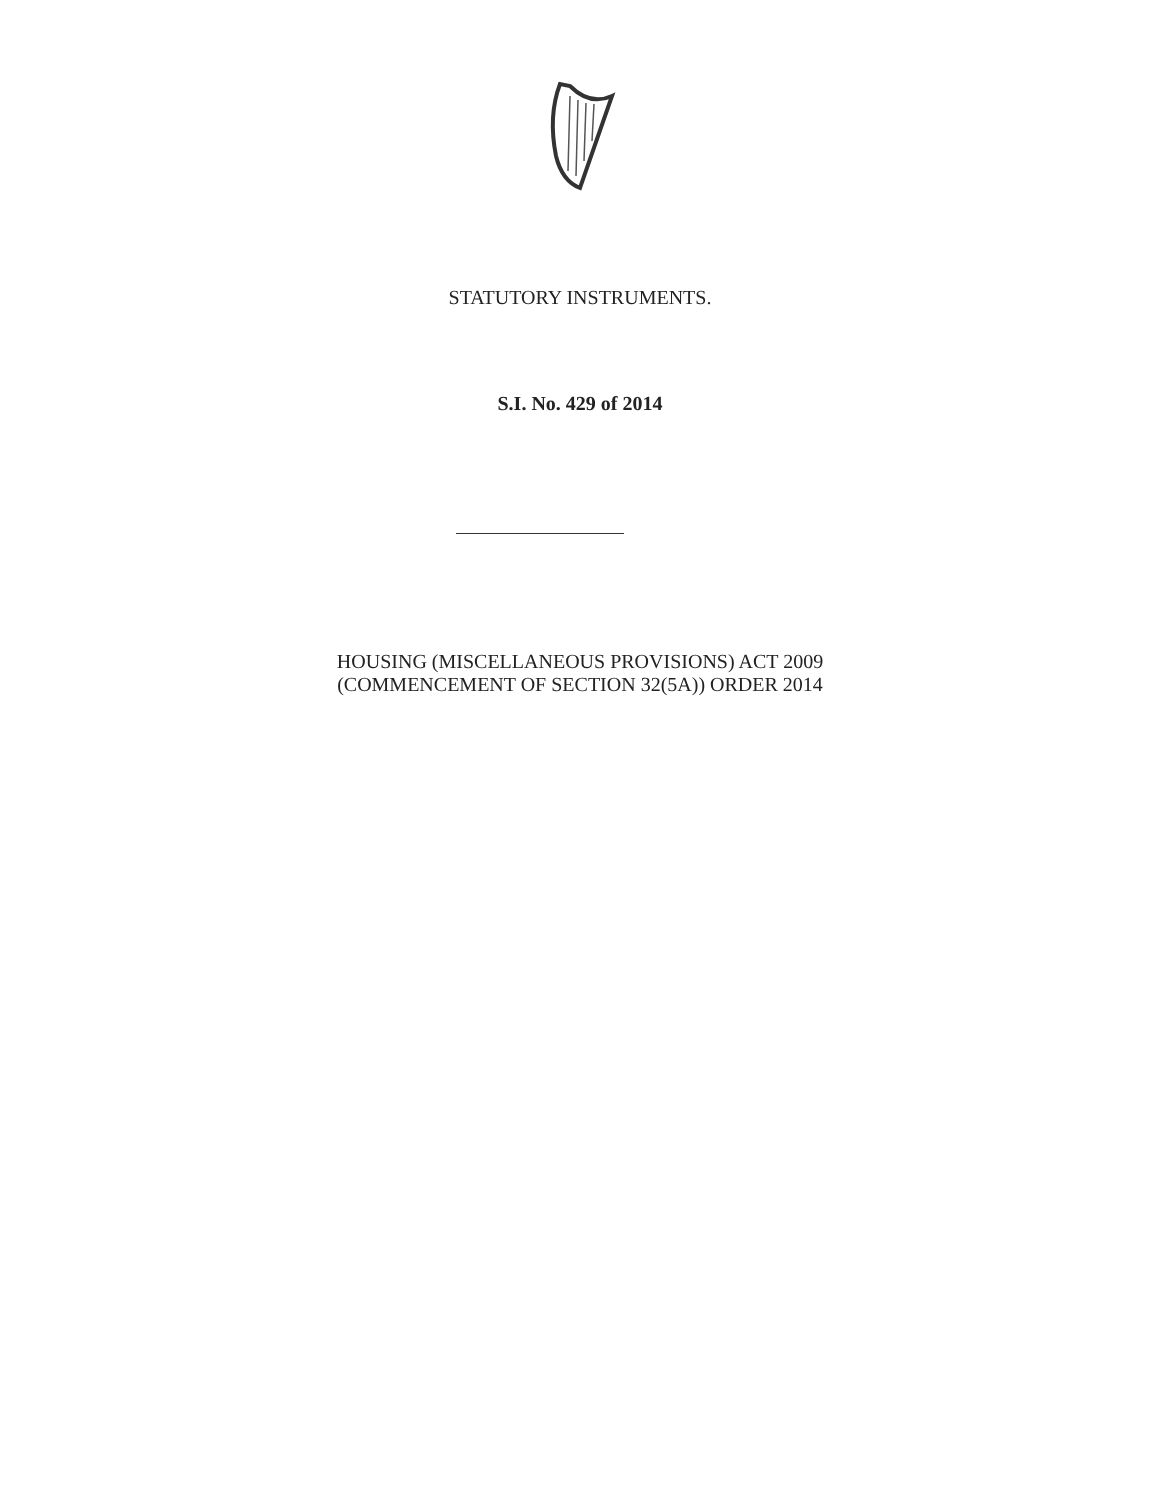STATUTORY INSTRUMENTS.
S.I. No. 429 of 2014
HOUSING (MISCELLANEOUS PROVISIONS) ACT 2009
(COMMENCEMENT OF SECTION 32(5A)) ORDER 2014